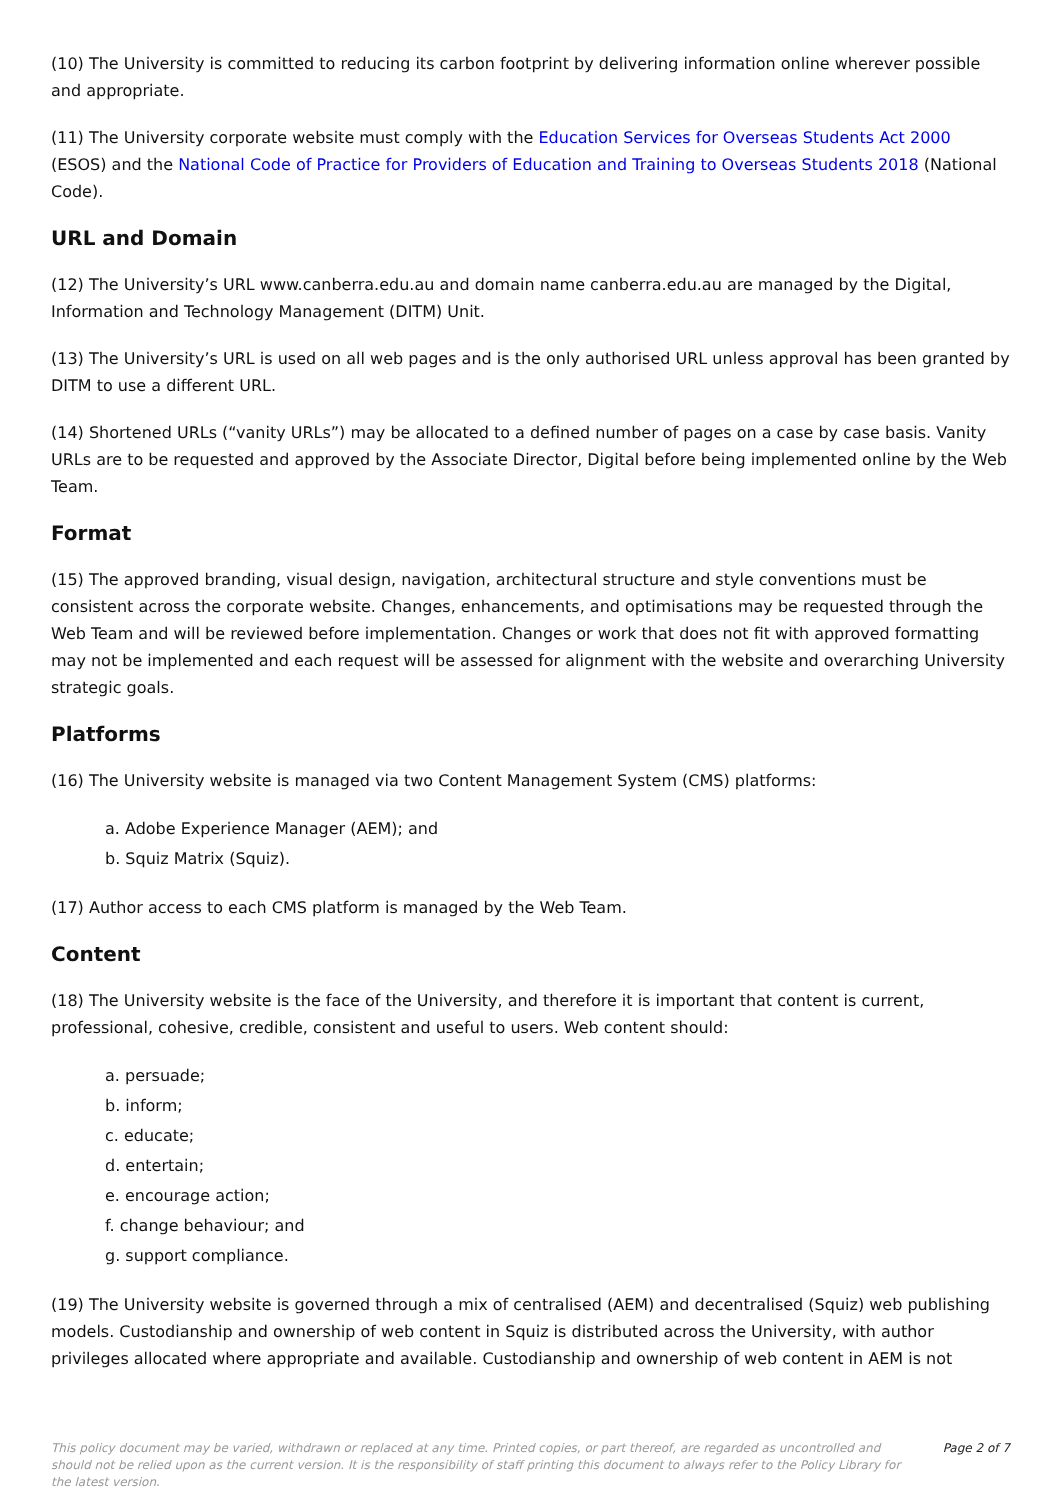(10) The University is committed to reducing its carbon footprint by delivering information online wherever possible and appropriate.
(11) The University corporate website must comply with the Education Services for Overseas Students Act 2000 (ESOS) and the National Code of Practice for Providers of Education and Training to Overseas Students 2018 (National Code).
URL and Domain
(12) The University’s URL www.canberra.edu.au and domain name canberra.edu.au are managed by the Digital, Information and Technology Management (DITM) Unit.
(13) The University’s URL is used on all web pages and is the only authorised URL unless approval has been granted by DITM to use a different URL.
(14) Shortened URLs (“vanity URLs”) may be allocated to a defined number of pages on a case by case basis. Vanity URLs are to be requested and approved by the Associate Director, Digital before being implemented online by the Web Team.
Format
(15) The approved branding, visual design, navigation, architectural structure and style conventions must be consistent across the corporate website. Changes, enhancements, and optimisations may be requested through the Web Team and will be reviewed before implementation. Changes or work that does not fit with approved formatting may not be implemented and each request will be assessed for alignment with the website and overarching University strategic goals.
Platforms
(16) The University website is managed via two Content Management System (CMS) platforms:
a. Adobe Experience Manager (AEM); and
b. Squiz Matrix (Squiz).
(17) Author access to each CMS platform is managed by the Web Team.
Content
(18) The University website is the face of the University, and therefore it is important that content is current, professional, cohesive, credible, consistent and useful to users. Web content should:
a. persuade;
b. inform;
c. educate;
d. entertain;
e. encourage action;
f. change behaviour; and
g. support compliance.
(19) The University website is governed through a mix of centralised (AEM) and decentralised (Squiz) web publishing models. Custodianship and ownership of web content in Squiz is distributed across the University, with author privileges allocated where appropriate and available. Custodianship and ownership of web content in AEM is not
This policy document may be varied, withdrawn or replaced at any time. Printed copies, or part thereof, are regarded as uncontrolled and should not be relied upon as the current version. It is the responsibility of staff printing this document to always refer to the Policy Library for the latest version.
Page 2 of 7